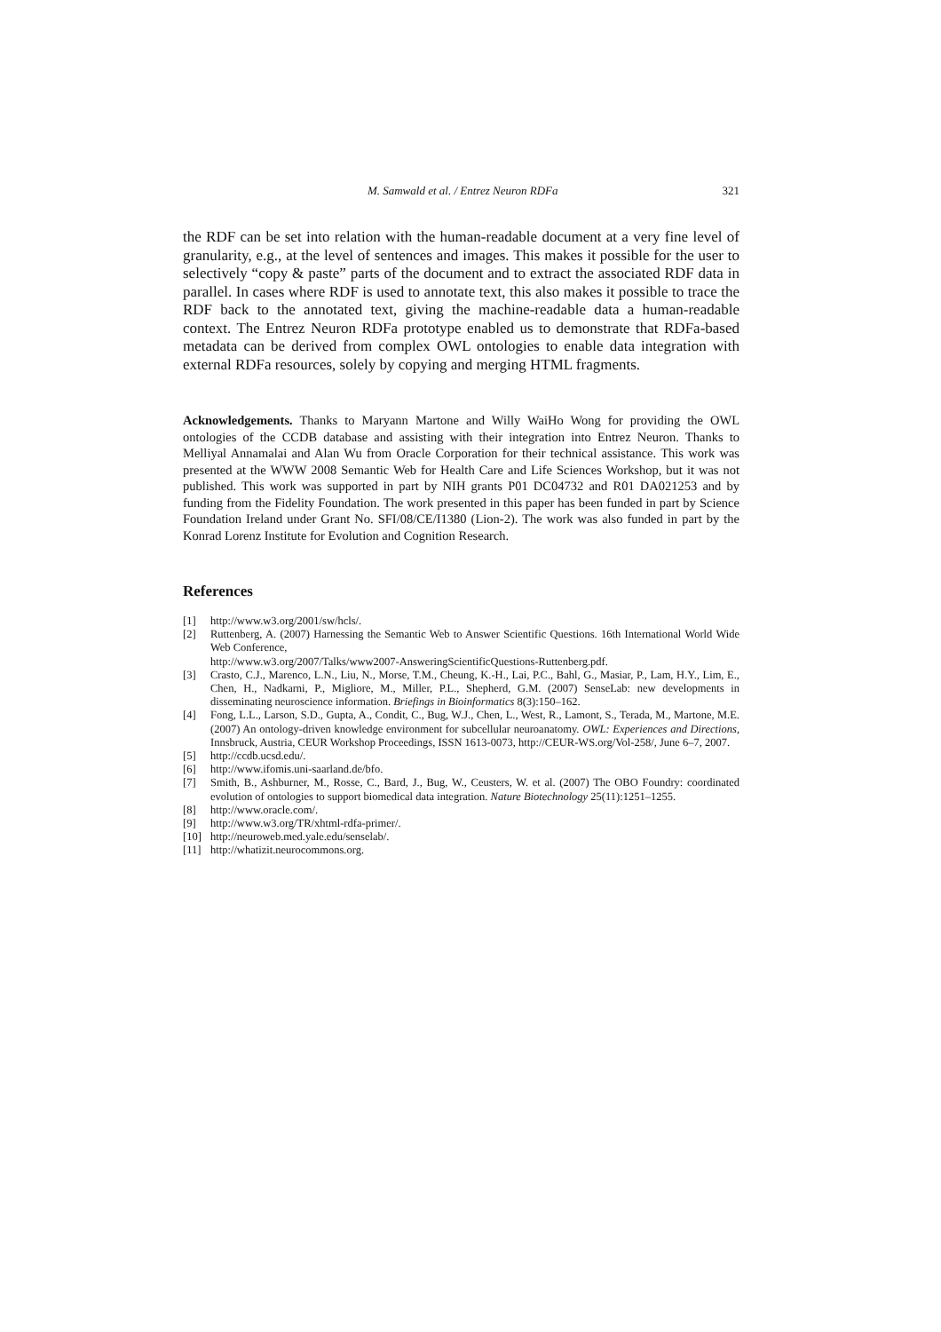M. Samwald et al. / Entrez Neuron RDFa 321
the RDF can be set into relation with the human-readable document at a very fine level of granularity, e.g., at the level of sentences and images. This makes it possible for the user to selectively “copy & paste” parts of the document and to extract the associated RDF data in parallel. In cases where RDF is used to annotate text, this also makes it possible to trace the RDF back to the annotated text, giving the machine-readable data a human-readable context. The Entrez Neuron RDFa prototype enabled us to demonstrate that RDFa-based metadata can be derived from complex OWL ontologies to enable data integration with external RDFa resources, solely by copying and merging HTML fragments.
Acknowledgements. Thanks to Maryann Martone and Willy WaiHo Wong for providing the OWL ontologies of the CCDB database and assisting with their integration into Entrez Neuron. Thanks to Melliyal Annamalai and Alan Wu from Oracle Corporation for their technical assistance. This work was presented at the WWW 2008 Semantic Web for Health Care and Life Sciences Workshop, but it was not published. This work was supported in part by NIH grants P01 DC04732 and R01 DA021253 and by funding from the Fidelity Foundation. The work presented in this paper has been funded in part by Science Foundation Ireland under Grant No. SFI/08/CE/I1380 (Lion-2). The work was also funded in part by the Konrad Lorenz Institute for Evolution and Cognition Research.
References
[1] http://www.w3.org/2001/sw/hcls/.
[2] Ruttenberg, A. (2007) Harnessing the Semantic Web to Answer Scientific Questions. 16th International World Wide Web Conference,
http://www.w3.org/2007/Talks/www2007-AnsweringScientificQuestions-Ruttenberg.pdf.
[3] Crasto, C.J., Marenco, L.N., Liu, N., Morse, T.M., Cheung, K.-H., Lai, P.C., Bahl, G., Masiar, P., Lam, H.Y., Lim, E., Chen, H., Nadkarni, P., Migliore, M., Miller, P.L., Shepherd, G.M. (2007) SenseLab: new developments in disseminating neuroscience information. Briefings in Bioinformatics 8(3):150–162.
[4] Fong, L.L., Larson, S.D., Gupta, A., Condit, C., Bug, W.J., Chen, L., West, R., Lamont, S., Terada, M., Martone, M.E. (2007) An ontology-driven knowledge environment for subcellular neuroanatomy. OWL: Experiences and Directions, Innsbruck, Austria, CEUR Workshop Proceedings, ISSN 1613-0073, http://CEUR-WS.org/Vol-258/, June 6–7, 2007.
[5] http://ccdb.ucsd.edu/.
[6] http://www.ifomis.uni-saarland.de/bfo.
[7] Smith, B., Ashburner, M., Rosse, C., Bard, J., Bug, W., Ceusters, W. et al. (2007) The OBO Foundry: coordinated evolution of ontologies to support biomedical data integration. Nature Biotechnology 25(11):1251–1255.
[8] http://www.oracle.com/.
[9] http://www.w3.org/TR/xhtml-rdfa-primer/.
[10] http://neuroweb.med.yale.edu/senselab/.
[11] http://whatizit.neurocommons.org.